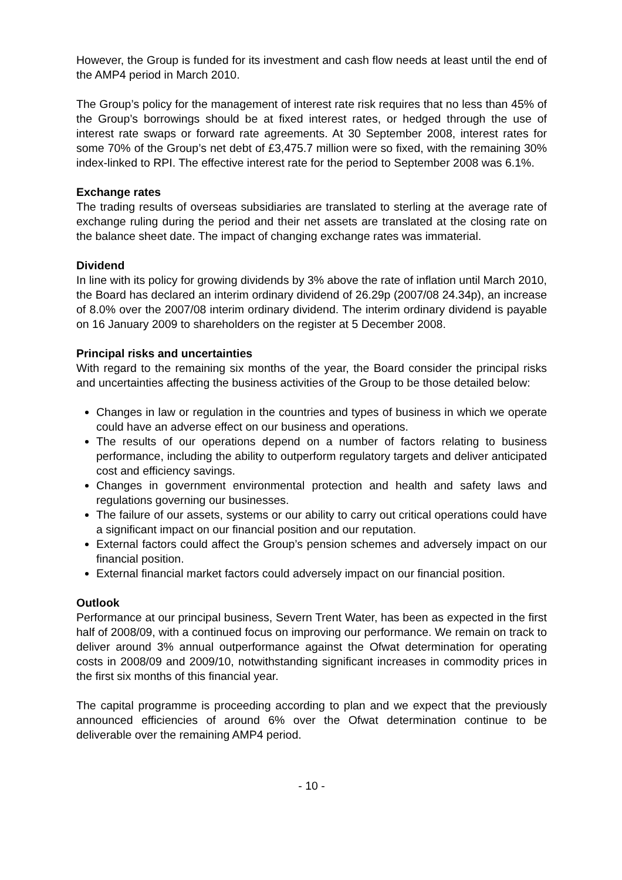However, the Group is funded for its investment and cash flow needs at least until the end of the AMP4 period in March 2010.
The Group’s policy for the management of interest rate risk requires that no less than 45% of the Group’s borrowings should be at fixed interest rates, or hedged through the use of interest rate swaps or forward rate agreements. At 30 September 2008, interest rates for some 70% of the Group’s net debt of £3,475.7 million were so fixed, with the remaining 30% index-linked to RPI. The effective interest rate for the period to September 2008 was 6.1%.
Exchange rates
The trading results of overseas subsidiaries are translated to sterling at the average rate of exchange ruling during the period and their net assets are translated at the closing rate on the balance sheet date. The impact of changing exchange rates was immaterial.
Dividend
In line with its policy for growing dividends by 3% above the rate of inflation until March 2010, the Board has declared an interim ordinary dividend of 26.29p (2007/08 24.34p), an increase of 8.0% over the 2007/08 interim ordinary dividend. The interim ordinary dividend is payable on 16 January 2009 to shareholders on the register at 5 December 2008.
Principal risks and uncertainties
With regard to the remaining six months of the year, the Board consider the principal risks and uncertainties affecting the business activities of the Group to be those detailed below:
Changes in law or regulation in the countries and types of business in which we operate could have an adverse effect on our business and operations.
The results of our operations depend on a number of factors relating to business performance, including the ability to outperform regulatory targets and deliver anticipated cost and efficiency savings.
Changes in government environmental protection and health and safety laws and regulations governing our businesses.
The failure of our assets, systems or our ability to carry out critical operations could have a significant impact on our financial position and our reputation.
External factors could affect the Group’s pension schemes and adversely impact on our financial position.
External financial market factors could adversely impact on our financial position.
Outlook
Performance at our principal business, Severn Trent Water, has been as expected in the first half of 2008/09, with a continued focus on improving our performance. We remain on track to deliver around 3% annual outperformance against the Ofwat determination for operating costs in 2008/09 and 2009/10, notwithstanding significant increases in commodity prices in the first six months of this financial year.
The capital programme is proceeding according to plan and we expect that the previously announced efficiencies of around 6% over the Ofwat determination continue to be deliverable over the remaining AMP4 period.
- 10 -